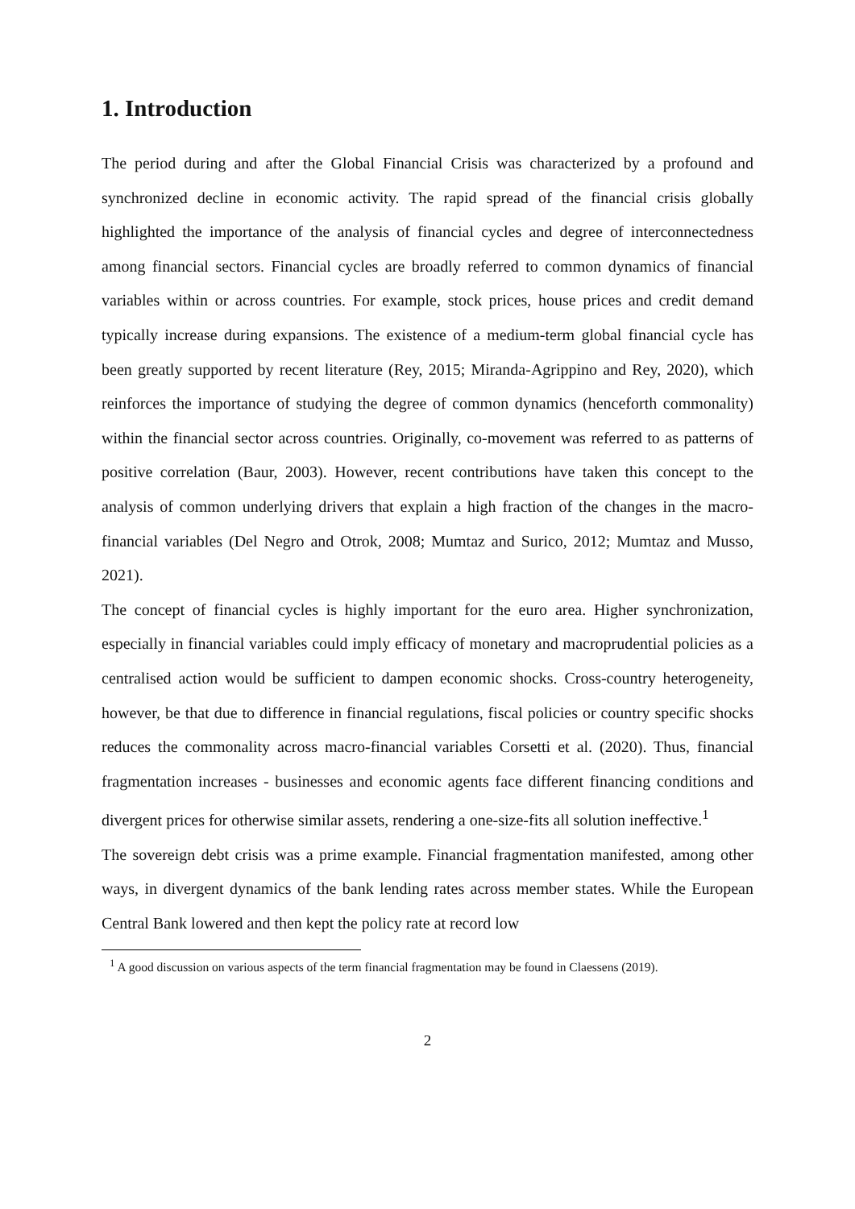1. Introduction
The period during and after the Global Financial Crisis was characterized by a profound and synchronized decline in economic activity. The rapid spread of the financial crisis globally highlighted the importance of the analysis of financial cycles and degree of interconnectedness among financial sectors. Financial cycles are broadly referred to common dynamics of financial variables within or across countries. For example, stock prices, house prices and credit demand typically increase during expansions. The existence of a medium-term global financial cycle has been greatly supported by recent literature (Rey, 2015; Miranda-Agrippino and Rey, 2020), which reinforces the importance of studying the degree of common dynamics (henceforth commonality) within the financial sector across countries. Originally, co-movement was referred to as patterns of positive correlation (Baur, 2003). However, recent contributions have taken this concept to the analysis of common underlying drivers that explain a high fraction of the changes in the macro-financial variables (Del Negro and Otrok, 2008; Mumtaz and Surico, 2012; Mumtaz and Musso, 2021).
The concept of financial cycles is highly important for the euro area. Higher synchronization, especially in financial variables could imply efficacy of monetary and macroprudential policies as a centralised action would be sufficient to dampen economic shocks. Cross-country heterogeneity, however, be that due to difference in financial regulations, fiscal policies or country specific shocks reduces the commonality across macro-financial variables Corsetti et al. (2020). Thus, financial fragmentation increases - businesses and economic agents face different financing conditions and divergent prices for otherwise similar assets, rendering a one-size-fits all solution ineffective.<sup>1</sup>
The sovereign debt crisis was a prime example. Financial fragmentation manifested, among other ways, in divergent dynamics of the bank lending rates across member states. While the European Central Bank lowered and then kept the policy rate at record low
<sup>1</sup> A good discussion on various aspects of the term financial fragmentation may be found in Claessens (2019).
2